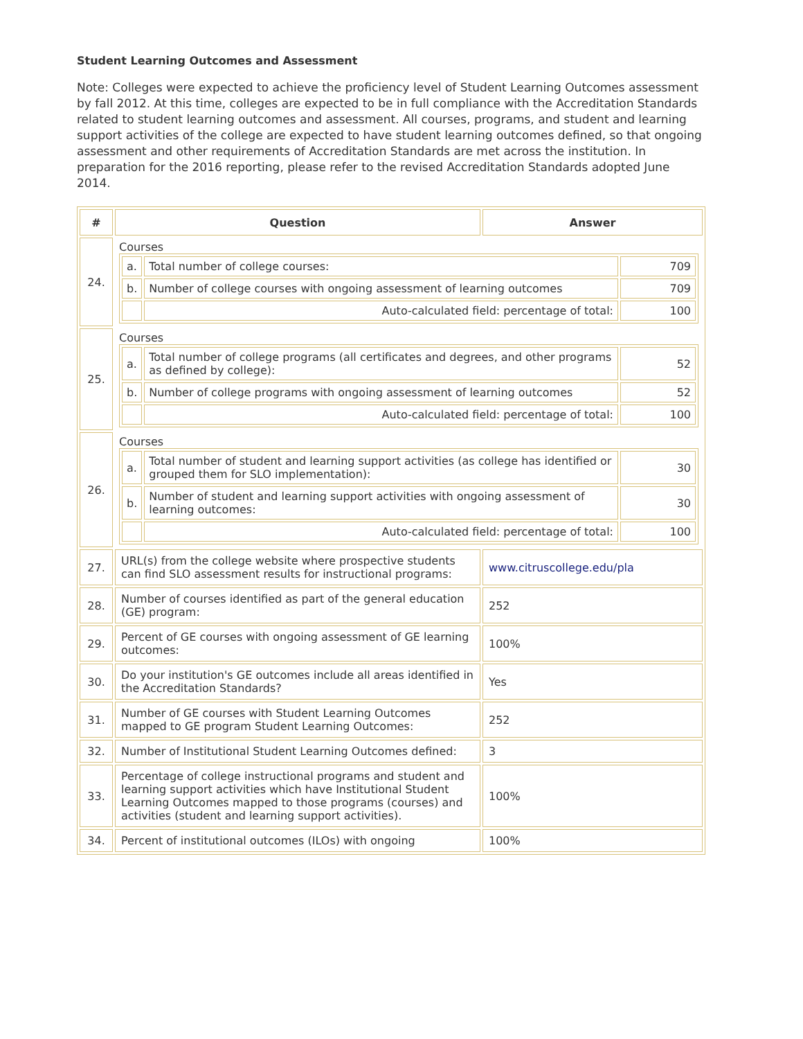Student Learning Outcomes and Assessment
Note: Colleges were expected to achieve the proficiency level of Student Learning Outcomes assessment by fall 2012. At this time, colleges are expected to be in full compliance with the Accreditation Standards related to student learning outcomes and assessment. All courses, programs, and student and learning support activities of the college are expected to have student learning outcomes defined, so that ongoing assessment and other requirements of Accreditation Standards are met across the institution. In preparation for the 2016 reporting, please refer to the revised Accreditation Standards adopted June 2014.
| # | Question | Answer |
| --- | --- | --- |
| 24. | Courses / a. / Total number of college courses: / 709 / / b. / Number of college courses with ongoing assessment of learning outcomes / 709 / / / Auto-calculated field: percentage of total: / 100 / | |
| 25. | Courses / a. / Total number of college programs (all certificates and degrees, and other programs as defined by college): / 52 / / b. / Number of college programs with ongoing assessment of learning outcomes / 52 / / / Auto-calculated field: percentage of total: / 100 / | |
| 26. | Courses / a. / Total number of student and learning support activities (as college has identified or grouped them for SLO implementation): / 30 / / b. / Number of student and learning support activities with ongoing assessment of learning outcomes: / 30 / / / Auto-calculated field: percentage of total: / 100 / | |
| 27. | URL(s) from the college website where prospective students can find SLO assessment results for instructional programs: | www.citruscollege.edu/pla |
| 28. | Number of courses identified as part of the general education (GE) program: | 252 |
| 29. | Percent of GE courses with ongoing assessment of GE learning outcomes: | 100% |
| 30. | Do your institution's GE outcomes include all areas identified in the Accreditation Standards? | Yes |
| 31. | Number of GE courses with Student Learning Outcomes mapped to GE program Student Learning Outcomes: | 252 |
| 32. | Number of Institutional Student Learning Outcomes defined: | 3 |
| 33. | Percentage of college instructional programs and student and learning support activities which have Institutional Student Learning Outcomes mapped to those programs (courses) and activities (student and learning support activities). | 100% |
| 34. | Percent of institutional outcomes (ILOs) with ongoing | 100% |